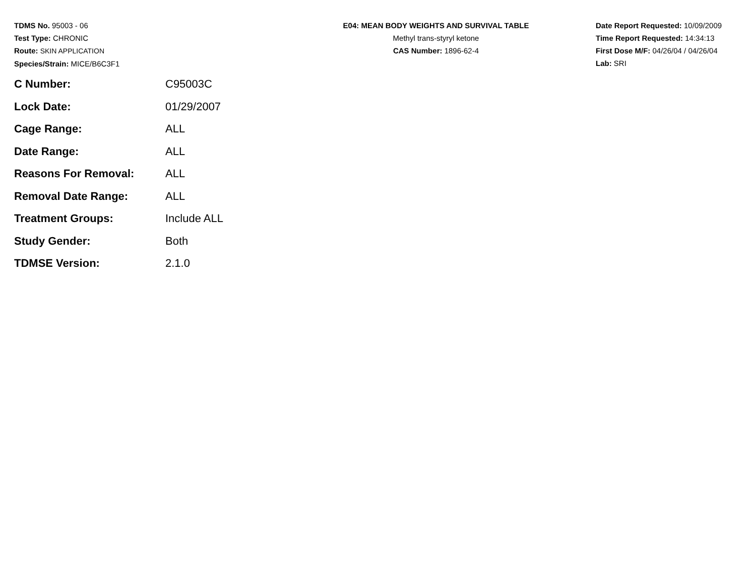TDMS No. 95003 - 06
Test Type: CHRONIC
Route: SKIN APPLICATION
Species/Strain: MICE/B6C3F1
E04: MEAN BODY WEIGHTS AND SURVIVAL TABLE
Methyl trans-styryl ketone
CAS Number: 1896-62-4
Date Report Requested: 10/09/2009
Time Report Requested: 14:34:13
First Dose M/F: 04/26/04 / 04/26/04
Lab: SRI
| C Number: | C95003C |
| Lock Date: | 01/29/2007 |
| Cage Range: | ALL |
| Date Range: | ALL |
| Reasons For Removal: | ALL |
| Removal Date Range: | ALL |
| Treatment Groups: | Include ALL |
| Study Gender: | Both |
| TDMSE Version: | 2.1.0 |